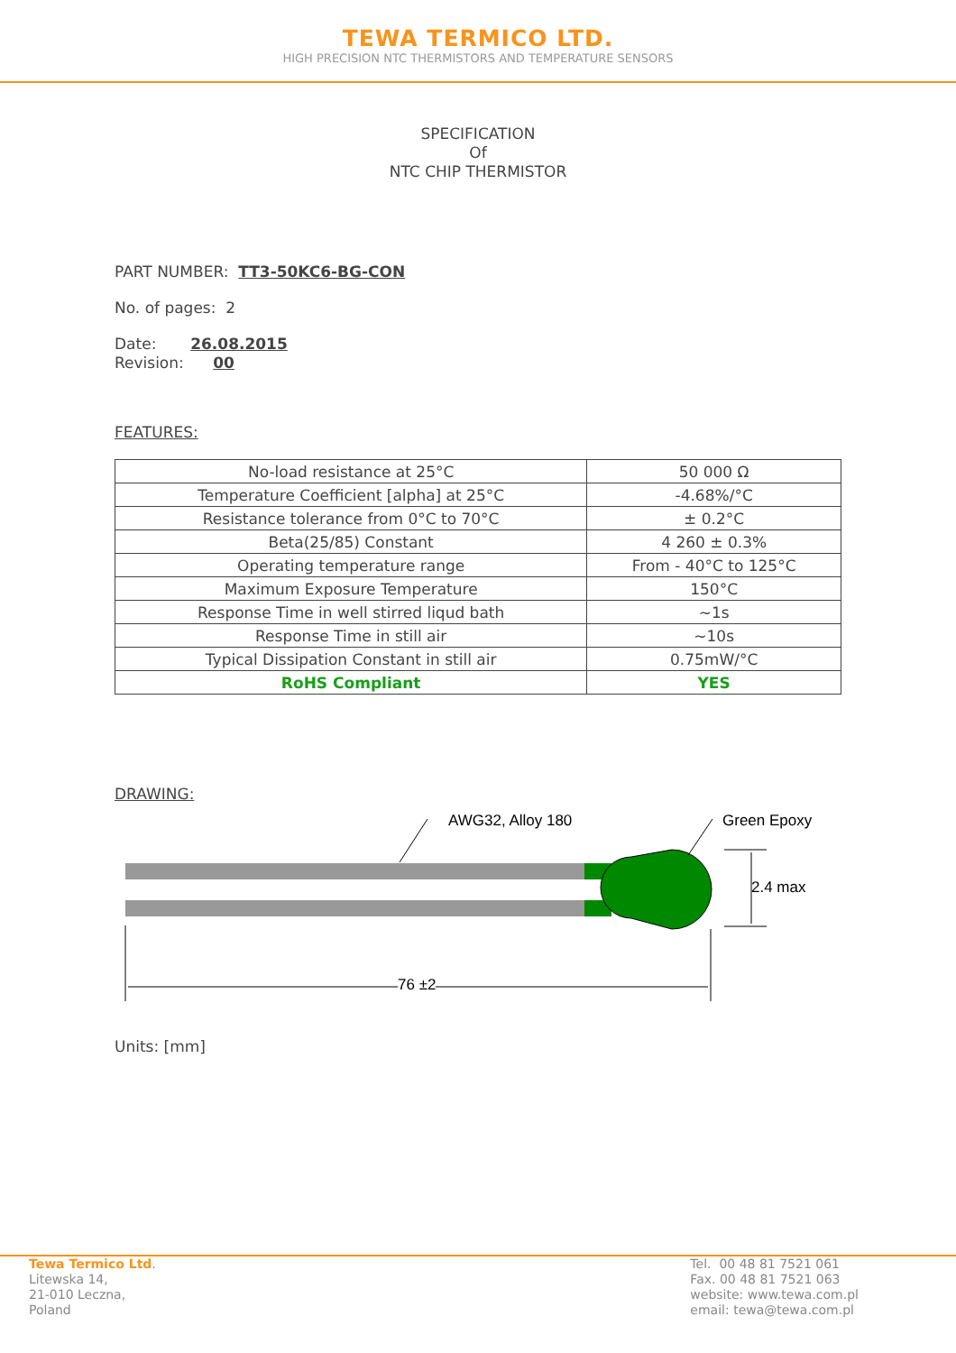TEWA TERMICO LTD.
HIGH PRECISION NTC THERMISTORS AND TEMPERATURE SENSORS
SPECIFICATION
Of
NTC CHIP THERMISTOR
PART NUMBER: TT3-50KC6-BG-CON
No. of pages: 2
Date: 26.08.2015
Revision: 00
FEATURES:
| No-load resistance at 25°C | 50 000 Ω |
| Temperature Coefficient [alpha] at 25°C | -4.68%/°C |
| Resistance tolerance from 0°C to 70°C | ± 0.2°C |
| Beta(25/85) Constant | 4 260 ± 0.3% |
| Operating temperature range | From - 40°C to 125°C |
| Maximum Exposure Temperature | 150°C |
| Response Time in well stirred liqud bath | ~1s |
| Response Time in still air | ~10s |
| Typical Dissipation Constant in still air | 0.75mW/°C |
| RoHS Compliant | YES |
DRAWING:
AWG32, Alloy 180 Green Epoxy
2.4 max
76 ±2
Units: [mm]
Tewa Termico Ltd.
Litewska 14,
21-010 Leczna,
Poland
Tel. 00 48 81 7521 061
Fax. 00 48 81 7521 063
website: www.tewa.com.pl
email: tewa@tewa.com.pl